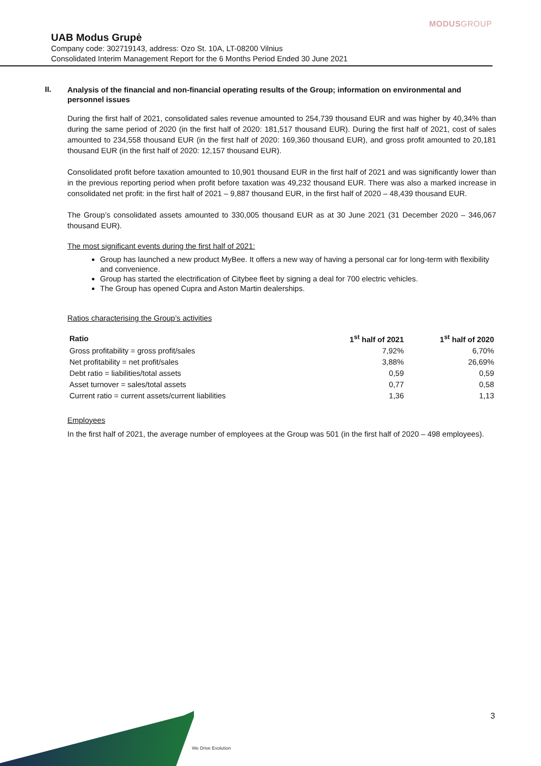MODUSGROUP
UAB Modus Grupė
Company code: 302719143, address: Ozo St. 10A, LT-08200 Vilnius
Consolidated Interim Management Report for the 6 Months Period Ended 30 June 2021
II.
Analysis of the financial and non-financial operating results of the Group; information on environmental and personnel issues
During the first half of 2021, consolidated sales revenue amounted to 254,739 thousand EUR and was higher by 40,34% than during the same period of 2020 (in the first half of 2020: 181,517 thousand EUR). During the first half of 2021, cost of sales amounted to 234,558 thousand EUR (in the first half of 2020: 169,360 thousand EUR), and gross profit amounted to 20,181 thousand EUR (in the first half of 2020: 12,157 thousand EUR).
Consolidated profit before taxation amounted to 10,901 thousand EUR in the first half of 2021 and was significantly lower than in the previous reporting period when profit before taxation was 49,232 thousand EUR. There was also a marked increase in consolidated net profit: in the first half of 2021 – 9,887 thousand EUR, in the first half of 2020 – 48,439 thousand EUR.
The Group’s consolidated assets amounted to 330,005 thousand EUR as at 30 June 2021 (31 December 2020 – 346,067 thousand EUR).
The most significant events during the first half of 2021:
Group has launched a new product MyBee. It offers a new way of having a personal car for long-term with flexibility and convenience.
Group has started the electrification of Citybee fleet by signing a deal for 700 electric vehicles.
The Group has opened Cupra and Aston Martin dealerships.
Ratios characterising the Group’s activities
| Ratio | 1<sup>st</sup> half of 2021 | 1<sup>st</sup> half of 2020 |
| --- | --- | --- |
| Gross profitability = gross profit/sales | 7,92% | 6,70% |
| Net profitability = net profit/sales | 3,88% | 26,69% |
| Debt ratio = liabilities/total assets | 0,59 | 0,59 |
| Asset turnover = sales/total assets | 0,77 | 0,58 |
| Current ratio = current assets/current liabilities | 1,36 | 1,13 |
Employees
In the first half of 2021, the average number of employees at the Group was 501 (in the first half of 2020 – 498 employees).
3
We Drive Evolution